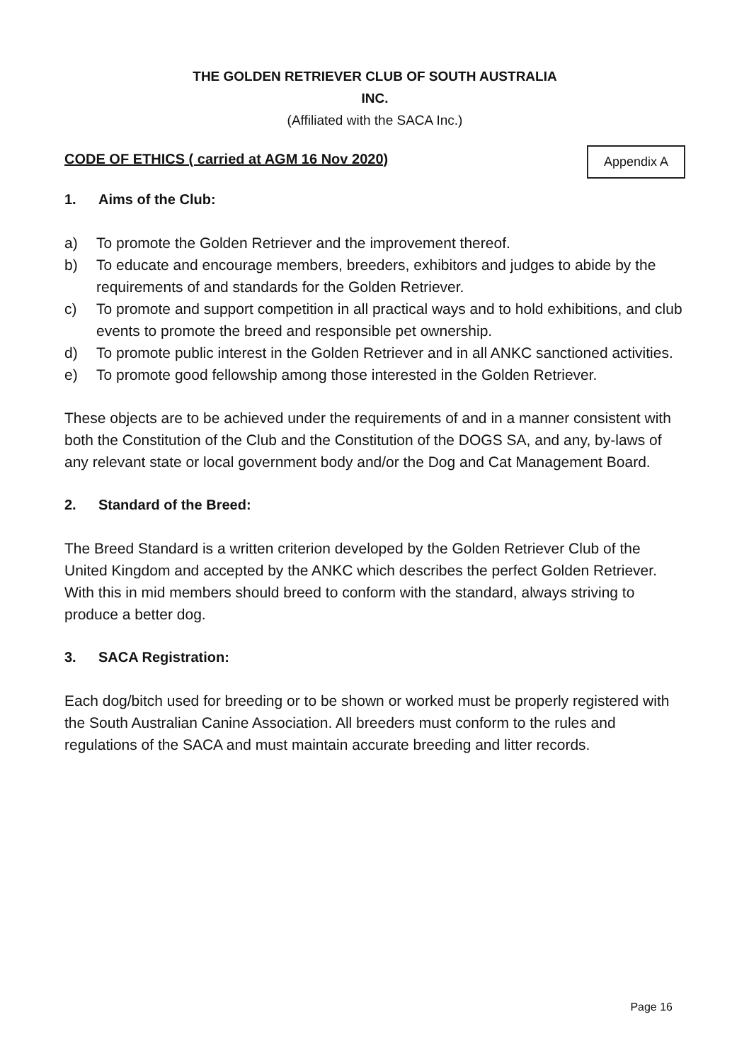THE GOLDEN RETRIEVER CLUB OF SOUTH AUSTRALIA
INC.
(Affiliated with the SACA Inc.)
CODE OF ETHICS ( carried at AGM 16 Nov 2020)
Appendix A
1. Aims of the Club:
a) To promote the Golden Retriever and the improvement thereof.
b) To educate and encourage members, breeders, exhibitors and judges to abide by the requirements of and standards for the Golden Retriever.
c) To promote and support competition in all practical ways and to hold exhibitions, and club events to promote the breed and responsible pet ownership.
d) To promote public interest in the Golden Retriever and in all ANKC sanctioned activities.
e) To promote good fellowship among those interested in the Golden Retriever.
These objects are to be achieved under the requirements of and in a manner consistent with both the Constitution of the Club and the Constitution of the DOGS SA, and any, by-laws of any relevant state or local government body and/or the Dog and Cat Management Board.
2. Standard of the Breed:
The Breed Standard is a written criterion developed by the Golden Retriever Club of the United Kingdom and accepted by the ANKC which describes the perfect Golden Retriever. With this in mid members should breed to conform with the standard, always striving to produce a better dog.
3. SACA Registration:
Each dog/bitch used for breeding or to be shown or worked must be properly registered with the South Australian Canine Association. All breeders must conform to the rules and regulations of the SACA and must maintain accurate breeding and litter records.
Page 16